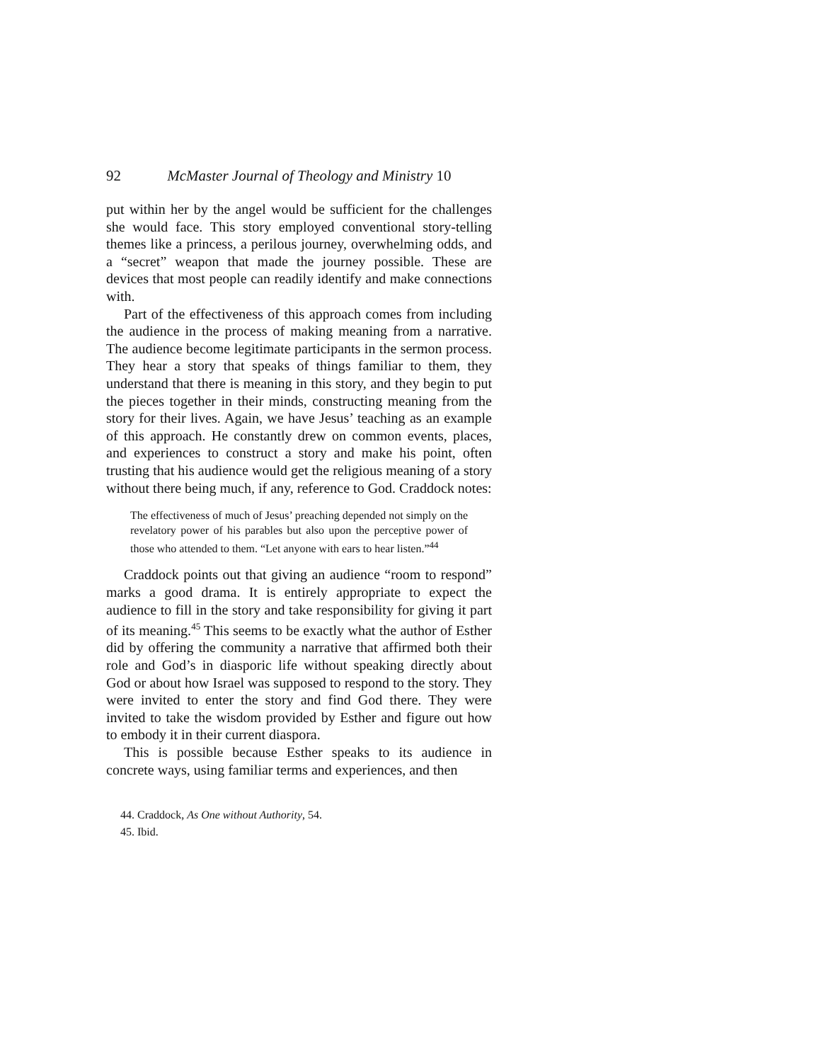92 McMaster Journal of Theology and Ministry 10
put within her by the angel would be sufficient for the challenges she would face. This story employed conventional story-telling themes like a princess, a perilous journey, overwhelming odds, and a “secret” weapon that made the journey possible. These are devices that most people can readily identify and make connections with.
Part of the effectiveness of this approach comes from including the audience in the process of making meaning from a narrative. The audience become legitimate participants in the sermon process. They hear a story that speaks of things familiar to them, they understand that there is meaning in this story, and they begin to put the pieces together in their minds, constructing meaning from the story for their lives. Again, we have Jesus’ teaching as an example of this approach. He constantly drew on common events, places, and experiences to construct a story and make his point, often trusting that his audience would get the religious meaning of a story without there being much, if any, reference to God. Craddock notes:
The effectiveness of much of Jesus’ preaching depended not simply on the revelatory power of his parables but also upon the perceptive power of those who attended to them. “Let anyone with ears to hear listen.”<sup>44</sup>
Craddock points out that giving an audience “room to respond” marks a good drama. It is entirely appropriate to expect the audience to fill in the story and take responsibility for giving it part of its meaning.<sup>45</sup> This seems to be exactly what the author of Esther did by offering the community a narrative that affirmed both their role and God’s in diasporic life without speaking directly about God or about how Israel was supposed to respond to the story. They were invited to enter the story and find God there. They were invited to take the wisdom provided by Esther and figure out how to embody it in their current diaspora.
This is possible because Esther speaks to its audience in concrete ways, using familiar terms and experiences, and then
44. Craddock, As One without Authority, 54.
45. Ibid.